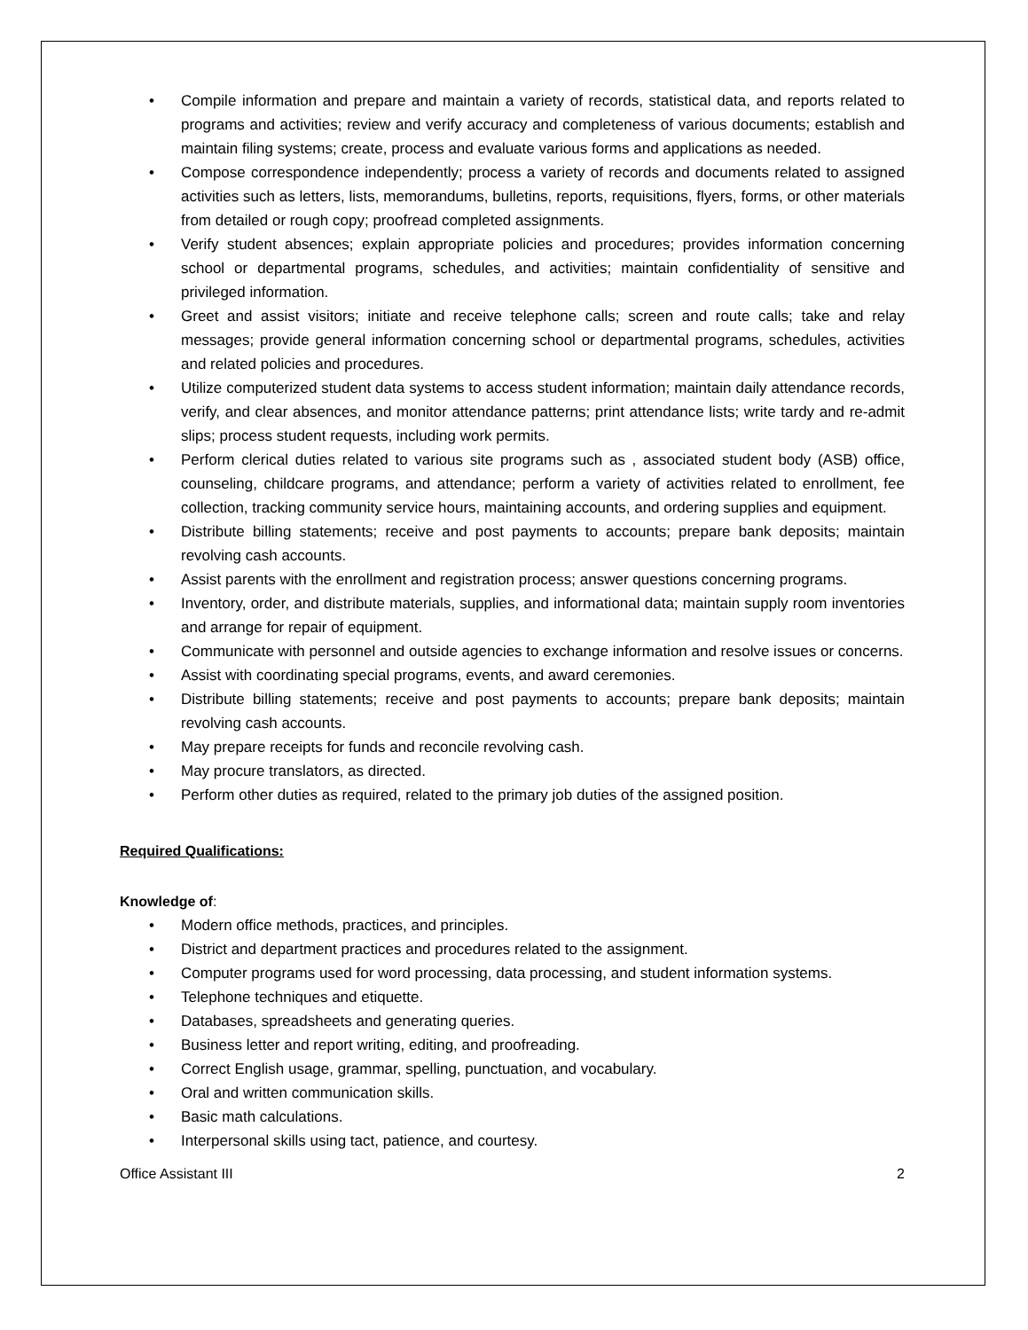• Compile information and prepare and maintain a variety of records, statistical data, and reports related to programs and activities; review and verify accuracy and completeness of various documents; establish and maintain filing systems; create, process and evaluate various forms and applications as needed.
• Compose correspondence independently; process a variety of records and documents related to assigned activities such as letters, lists, memorandums, bulletins, reports, requisitions, flyers, forms, or other materials from detailed or rough copy; proofread completed assignments.
• Verify student absences; explain appropriate policies and procedures; provides information concerning school or departmental programs, schedules, and activities; maintain confidentiality of sensitive and privileged information.
• Greet and assist visitors; initiate and receive telephone calls; screen and route calls; take and relay messages; provide general information concerning school or departmental programs, schedules, activities and related policies and procedures.
• Utilize computerized student data systems to access student information; maintain daily attendance records, verify, and clear absences, and monitor attendance patterns; print attendance lists; write tardy and re-admit slips; process student requests, including work permits.
• Perform clerical duties related to various site programs such as , associated student body (ASB) office, counseling, childcare programs, and attendance; perform a variety of activities related to enrollment, fee collection, tracking community service hours, maintaining accounts, and ordering supplies and equipment.
• Distribute billing statements; receive and post payments to accounts; prepare bank deposits; maintain revolving cash accounts.
• Assist parents with the enrollment and registration process; answer questions concerning programs.
• Inventory, order, and distribute materials, supplies, and informational data; maintain supply room inventories and arrange for repair of equipment.
• Communicate with personnel and outside agencies to exchange information and resolve issues or concerns.
• Assist with coordinating special programs, events, and award ceremonies.
• Distribute billing statements; receive and post payments to accounts; prepare bank deposits; maintain revolving cash accounts.
• May prepare receipts for funds and reconcile revolving cash.
• May procure translators, as directed.
• Perform other duties as required, related to the primary job duties of the assigned position.
Required Qualifications:
Knowledge of:
• Modern office methods, practices, and principles.
• District and department practices and procedures related to the assignment.
• Computer programs used for word processing, data processing, and student information systems.
• Telephone techniques and etiquette.
• Databases, spreadsheets and generating queries.
• Business letter and report writing, editing, and proofreading.
• Correct English usage, grammar, spelling, punctuation, and vocabulary.
• Oral and written communication skills.
• Basic math calculations.
• Interpersonal skills using tact, patience, and courtesy.
Office Assistant III 2